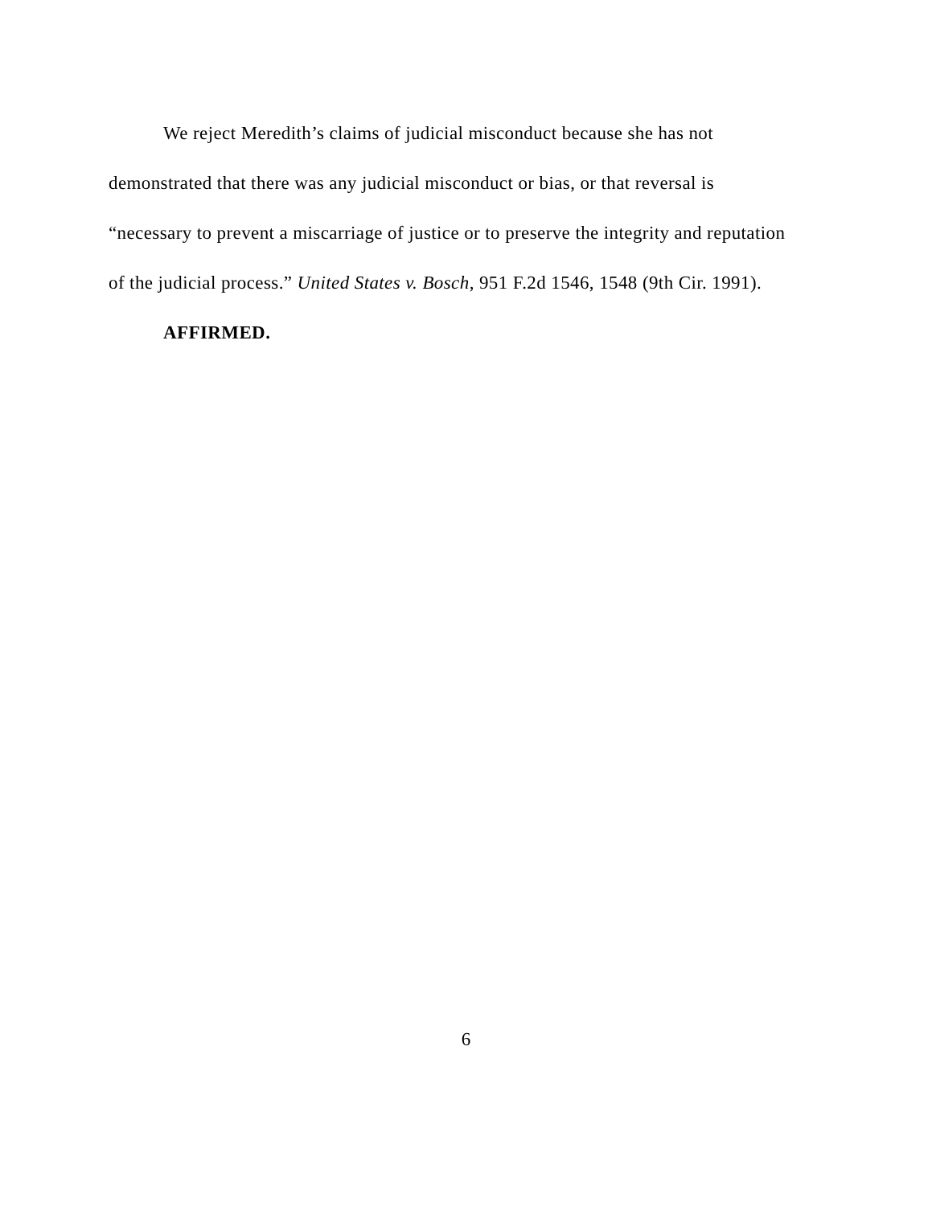We reject Meredith’s claims of judicial misconduct because she has not demonstrated that there was any judicial misconduct or bias, or that reversal is “necessary to prevent a miscarriage of justice or to preserve the integrity and reputation of the judicial process.” United States v. Bosch, 951 F.2d 1546, 1548 (9th Cir. 1991).
AFFIRMED.
6